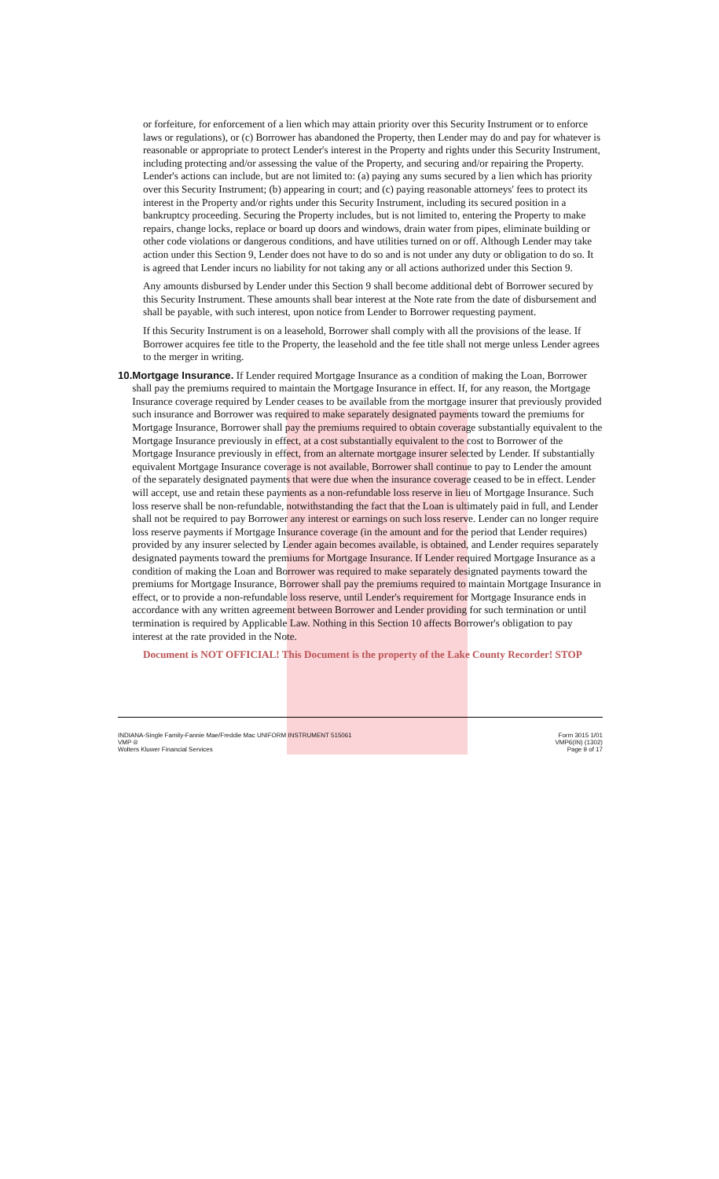or forfeiture, for enforcement of a lien which may attain priority over this Security Instrument or to enforce laws or regulations), or (c) Borrower has abandoned the Property, then Lender may do and pay for whatever is reasonable or appropriate to protect Lender's interest in the Property and rights under this Security Instrument, including protecting and/or assessing the value of the Property, and securing and/or repairing the Property. Lender's actions can include, but are not limited to: (a) paying any sums secured by a lien which has priority over this Security Instrument; (b) appearing in court; and (c) paying reasonable attorneys' fees to protect its interest in the Property and/or rights under this Security Instrument, including its secured position in a bankruptcy proceeding. Securing the Property includes, but is not limited to, entering the Property to make repairs, change locks, replace or board up doors and windows, drain water from pipes, eliminate building or other code violations or dangerous conditions, and have utilities turned on or off. Although Lender may take action under this Section 9, Lender does not have to do so and is not under any duty or obligation to do so. It is agreed that Lender incurs no liability for not taking any or all actions authorized under this Section 9.
Any amounts disbursed by Lender under this Section 9 shall become additional debt of Borrower secured by this Security Instrument. These amounts shall bear interest at the Note rate from the date of disbursement and shall be payable, with such interest, upon notice from Lender to Borrower requesting payment.
If this Security Instrument is on a leasehold, Borrower shall comply with all the provisions of the lease. If Borrower acquires fee title to the Property, the leasehold and the fee title shall not merge unless Lender agrees to the merger in writing.
10. Mortgage Insurance. If Lender required Mortgage Insurance as a condition of making the Loan, Borrower shall pay the premiums required to maintain the Mortgage Insurance in effect. If, for any reason, the Mortgage Insurance coverage required by Lender ceases to be available from the mortgage insurer that previously provided such insurance and Borrower was required to make separately designated payments toward the premiums for Mortgage Insurance, Borrower shall pay the premiums required to obtain coverage substantially equivalent to the Mortgage Insurance previously in effect, at a cost substantially equivalent to the cost to Borrower of the Mortgage Insurance previously in effect, from an alternate mortgage insurer selected by Lender. If substantially equivalent Mortgage Insurance coverage is not available, Borrower shall continue to pay to Lender the amount of the separately designated payments that were due when the insurance coverage ceased to be in effect. Lender will accept, use and retain these payments as a non-refundable loss reserve in lieu of Mortgage Insurance. Such loss reserve shall be non-refundable, notwithstanding the fact that the Loan is ultimately paid in full, and Lender shall not be required to pay Borrower any interest or earnings on such loss reserve. Lender can no longer require loss reserve payments if Mortgage Insurance coverage (in the amount and for the period that Lender requires) provided by any insurer selected by Lender again becomes available, is obtained, and Lender requires separately designated payments toward the premiums for Mortgage Insurance. If Lender required Mortgage Insurance as a condition of making the Loan and Borrower was required to make separately designated payments toward the premiums for Mortgage Insurance, Borrower shall pay the premiums required to maintain Mortgage Insurance in effect, or to provide a non-refundable loss reserve, until Lender's requirement for Mortgage Insurance ends in accordance with any written agreement between Borrower and Lender providing for such termination or until termination is required by Applicable Law. Nothing in this Section 10 affects Borrower's obligation to pay interest at the rate provided in the Note.
Document is NOT OFFICIAL! This Document is the property of the Lake County Recorder! STOP
INDIANA-Single Family-Fannie Mae/Freddie Mac UNIFORM INSTRUMENT 515061
VMP ®
Wolters Kluwer Financial Services
Form 3015 1/01
VMP6(IN) (1302)
Page 9 of 17